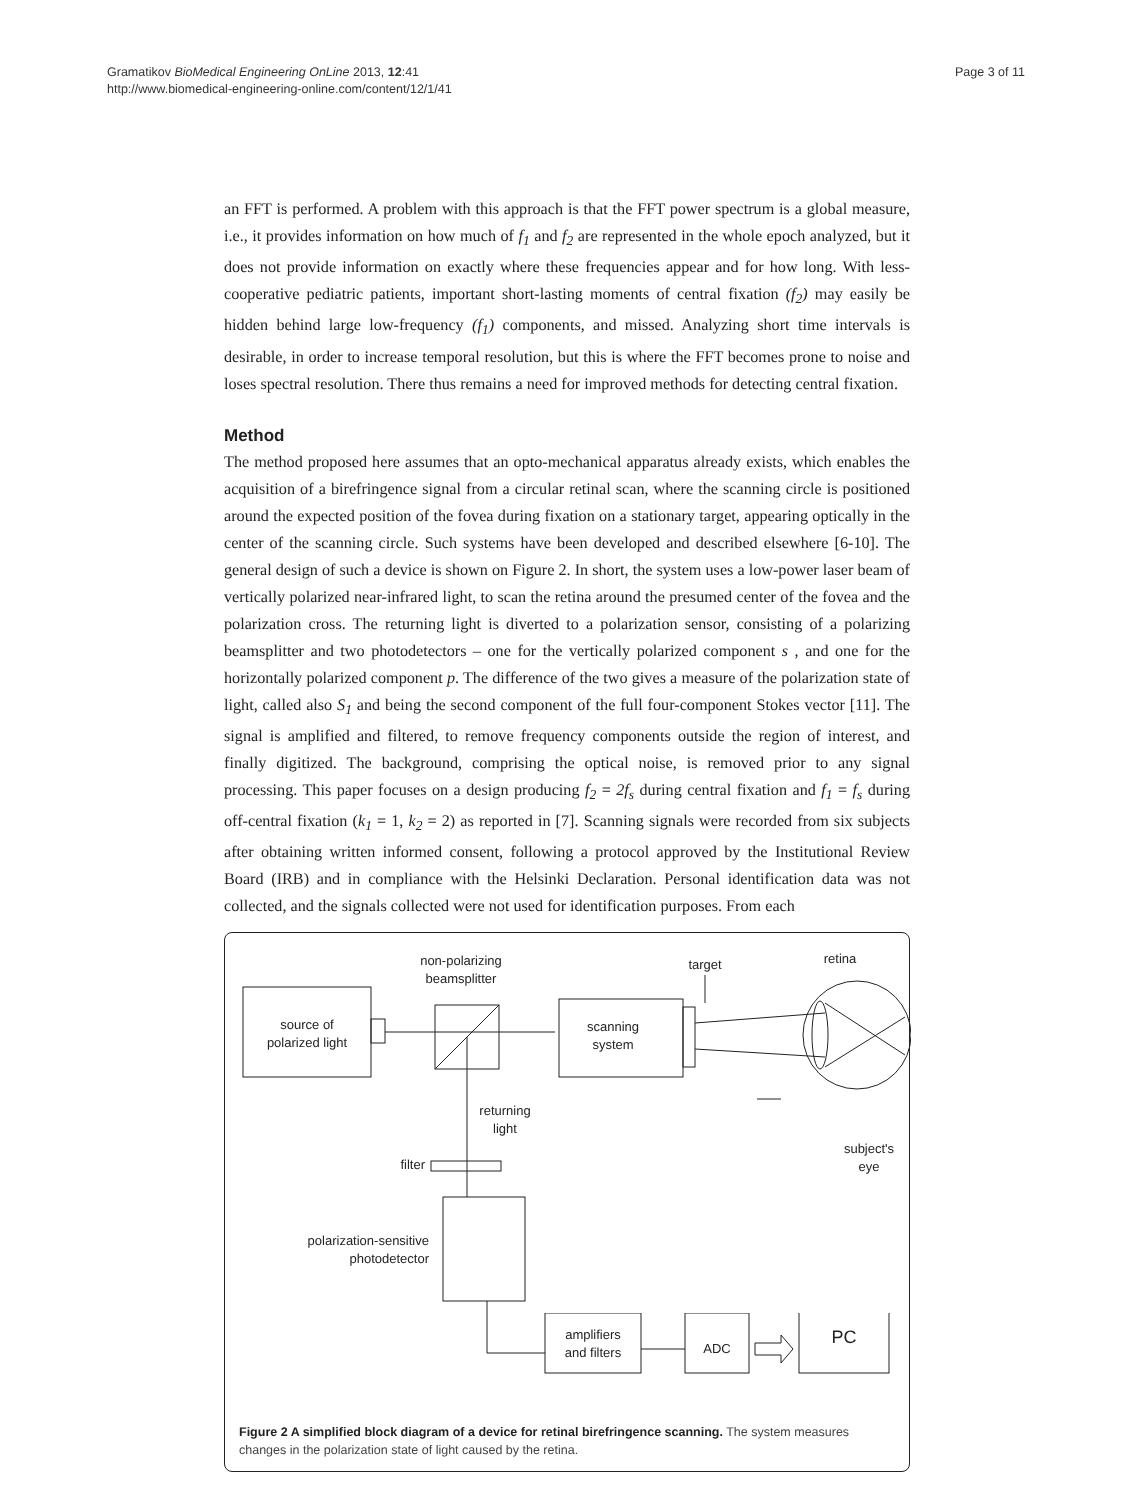Gramatikov BioMedical Engineering OnLine 2013, 12:41
http://www.biomedical-engineering-online.com/content/12/1/41
Page 3 of 11
an FFT is performed. A problem with this approach is that the FFT power spectrum is a global measure, i.e., it provides information on how much of f<sub>1</sub> and f<sub>2</sub> are represented in the whole epoch analyzed, but it does not provide information on exactly where these frequencies appear and for how long. With less-cooperative pediatric patients, important short-lasting moments of central fixation (f<sub>2</sub>) may easily be hidden behind large low-frequency (f<sub>1</sub>) components, and missed. Analyzing short time intervals is desirable, in order to increase temporal resolution, but this is where the FFT becomes prone to noise and loses spectral resolution. There thus remains a need for improved methods for detecting central fixation.
Method
The method proposed here assumes that an opto-mechanical apparatus already exists, which enables the acquisition of a birefringence signal from a circular retinal scan, where the scanning circle is positioned around the expected position of the fovea during fixation on a stationary target, appearing optically in the center of the scanning circle. Such systems have been developed and described elsewhere [6-10]. The general design of such a device is shown on Figure 2. In short, the system uses a low-power laser beam of vertically polarized near-infrared light, to scan the retina around the presumed center of the fovea and the polarization cross. The returning light is diverted to a polarization sensor, consisting of a polarizing beamsplitter and two photodetectors – one for the vertically polarized component s , and one for the horizontally polarized component p. The difference of the two gives a measure of the polarization state of light, called also S<sub>1</sub> and being the second component of the full four-component Stokes vector [11]. The signal is amplified and filtered, to remove frequency components outside the region of interest, and finally digitized. The background, comprising the optical noise, is removed prior to any signal processing. This paper focuses on a design producing f<sub>2</sub> = 2f<sub>s</sub> during central fixation and f<sub>1</sub> = f<sub>s</sub> during off-central fixation (k<sub>1</sub> = 1, k<sub>2</sub> = 2) as reported in [7]. Scanning signals were recorded from six subjects after obtaining written informed consent, following a protocol approved by the Institutional Review Board (IRB) and in compliance with the Helsinki Declaration. Personal identification data was not collected, and the signals collected were not used for identification purposes. From each
source of
polarized light
non-polarizing
beamsplitter
scanning
system
target
retina
subject's
eye
returning
light
filter
polarization-sensitive
photodetector
amplifiers
and filters
ADC
PC
Figure 2 A simplified block diagram of a device for retinal birefringence scanning. The system measures changes in the polarization state of light caused by the retina.